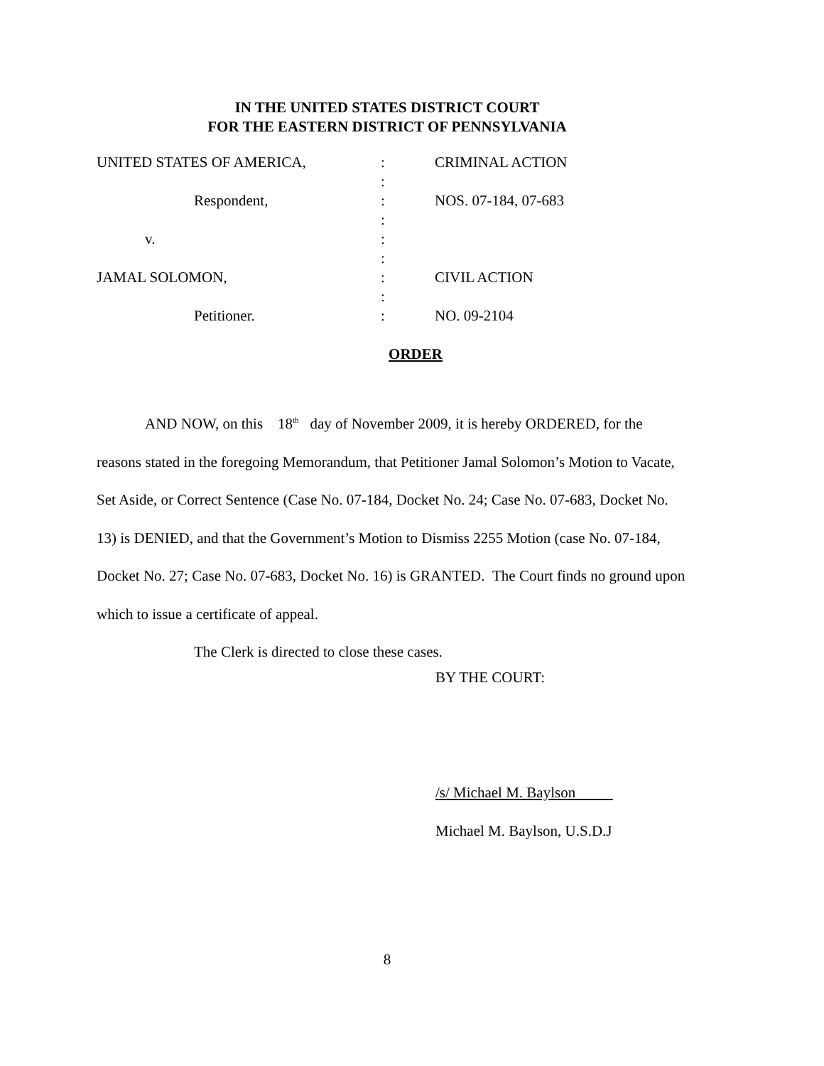IN THE UNITED STATES DISTRICT COURT
FOR THE EASTERN DISTRICT OF PENNSYLVANIA
| UNITED STATES OF AMERICA, | : | CRIMINAL ACTION |
| | : | |
| Respondent, | : | NOS. 07-184, 07-683 |
| | : | |
| v. | : | |
| | : | |
| JAMAL SOLOMON, | : | CIVIL ACTION |
| | : | |
| Petitioner. | : | NO. 09-2104 |
ORDER
AND NOW, on this 18<sup>th</sup> day of November 2009, it is hereby ORDERED, for the reasons stated in the foregoing Memorandum, that Petitioner Jamal Solomon’s Motion to Vacate, Set Aside, or Correct Sentence (Case No. 07-184, Docket No. 24; Case No. 07-683, Docket No. 13) is DENIED, and that the Government’s Motion to Dismiss 2255 Motion (case No. 07-184, Docket No. 27; Case No. 07-683, Docket No. 16) is GRANTED. The Court finds no ground upon which to issue a certificate of appeal.
The Clerk is directed to close these cases.
BY THE COURT:
/s/ Michael M. Baylson
Michael M. Baylson, U.S.D.J
8